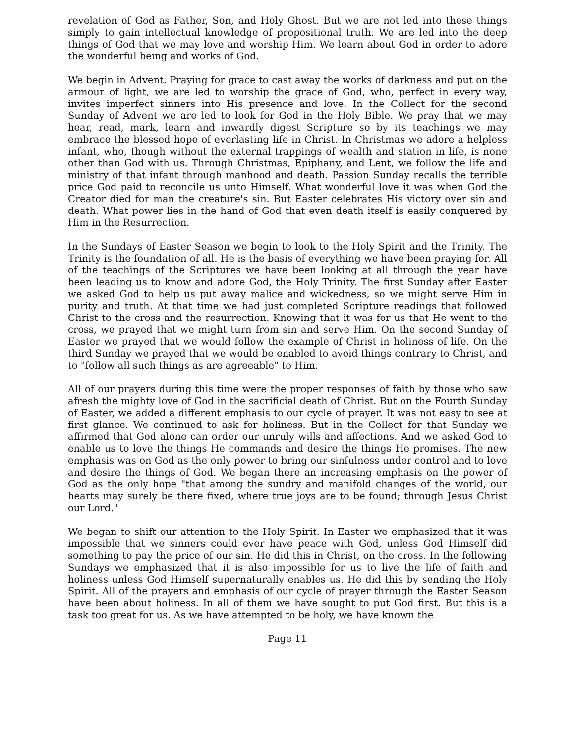revelation of God as Father, Son, and Holy Ghost. But we are not led into these things simply to gain intellectual knowledge of propositional truth. We are led into the deep things of God that we may love and worship Him. We learn about God in order to adore the wonderful being and works of God.
We begin in Advent. Praying for grace to cast away the works of darkness and put on the armour of light, we are led to worship the grace of God, who, perfect in every way, invites imperfect sinners into His presence and love. In the Collect for the second Sunday of Advent we are led to look for God in the Holy Bible. We pray that we may hear, read, mark, learn and inwardly digest Scripture so by its teachings we may embrace the blessed hope of everlasting life in Christ. In Christmas we adore a helpless infant, who, though without the external trappings of wealth and station in life, is none other than God with us. Through Christmas, Epiphany, and Lent, we follow the life and ministry of that infant through manhood and death. Passion Sunday recalls the terrible price God paid to reconcile us unto Himself. What wonderful love it was when God the Creator died for man the creature's sin. But Easter celebrates His victory over sin and death. What power lies in the hand of God that even death itself is easily conquered by Him in the Resurrection.
In the Sundays of Easter Season we begin to look to the Holy Spirit and the Trinity. The Trinity is the foundation of all. He is the basis of everything we have been praying for. All of the teachings of the Scriptures we have been looking at all through the year have been leading us to know and adore God, the Holy Trinity. The first Sunday after Easter we asked God to help us put away malice and wickedness, so we might serve Him in purity and truth. At that time we had just completed Scripture readings that followed Christ to the cross and the resurrection. Knowing that it was for us that He went to the cross, we prayed that we might turn from sin and serve Him. On the second Sunday of Easter we prayed that we would follow the example of Christ in holiness of life. On the third Sunday we prayed that we would be enabled to avoid things contrary to Christ, and to "follow all such things as are agreeable" to Him.
All of our prayers during this time were the proper responses of faith by those who saw afresh the mighty love of God in the sacrificial death of Christ. But on the Fourth Sunday of Easter, we added a different emphasis to our cycle of prayer. It was not easy to see at first glance. We continued to ask for holiness. But in the Collect for that Sunday we affirmed that God alone can order our unruly wills and affections. And we asked God to enable us to love the things He commands and desire the things He promises. The new emphasis was on God as the only power to bring our sinfulness under control and to love and desire the things of God. We began there an increasing emphasis on the power of God as the only hope "that among the sundry and manifold changes of the world, our hearts may surely be there fixed, where true joys are to be found; through Jesus Christ our Lord."
We began to shift our attention to the Holy Spirit. In Easter we emphasized that it was impossible that we sinners could ever have peace with God, unless God Himself did something to pay the price of our sin. He did this in Christ, on the cross. In the following Sundays we emphasized that it is also impossible for us to live the life of faith and holiness unless God Himself supernaturally enables us. He did this by sending the Holy Spirit. All of the prayers and emphasis of our cycle of prayer through the Easter Season have been about holiness. In all of them we have sought to put God first. But this is a task too great for us. As we have attempted to be holy, we have known the
Page 11